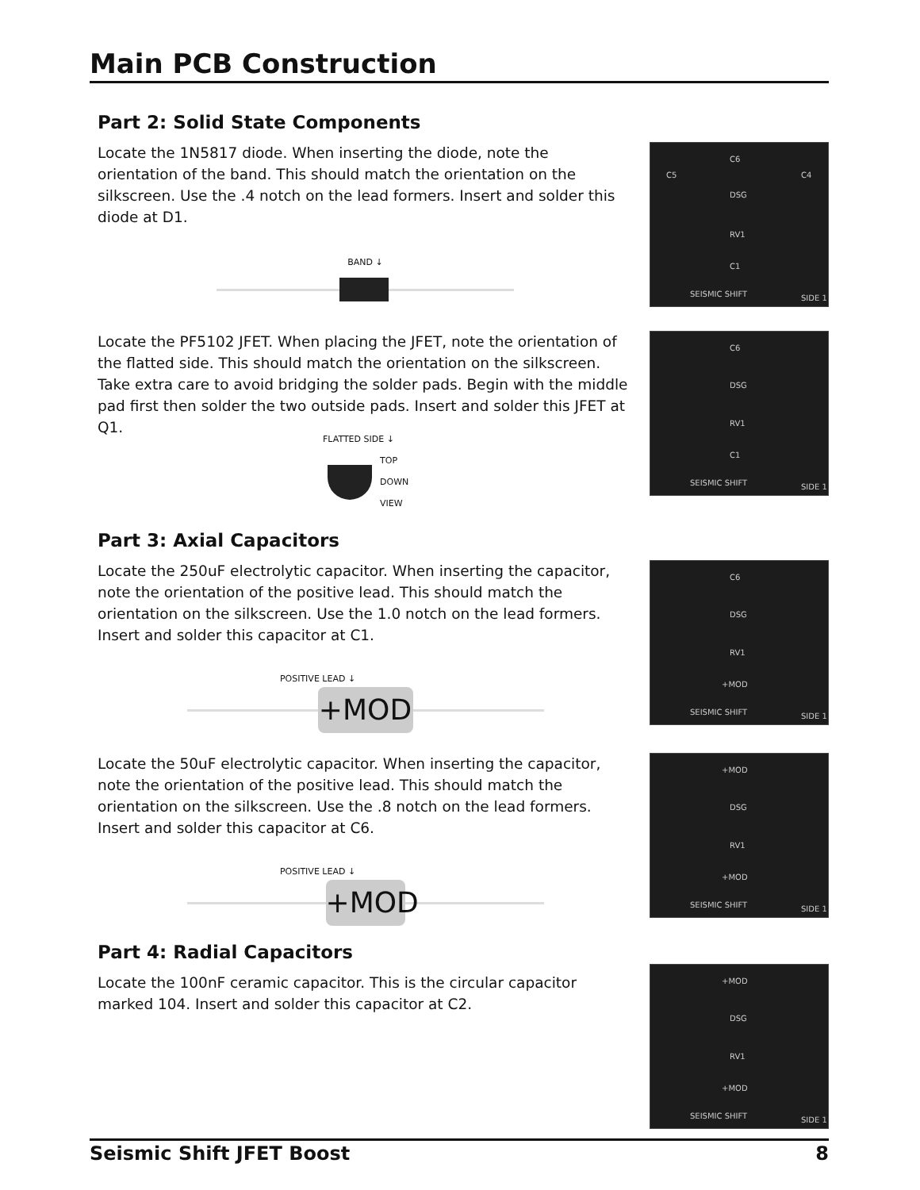Main PCB Construction
Part 2: Solid State Components
Locate the 1N5817 diode. When inserting the diode, note the orientation of the band. This should match the orientation on the silkscreen. Use the .4 notch on the lead formers. Insert and solder this diode at D1.
BAND ↓
C6
C5 C4
DSG
RV1
C1
SEISMIC SHIFT SIDE 1
Locate the PF5102 JFET. When placing the JFET, note the orientation of the flatted side. This should match the orientation on the silkscreen. Take extra care to avoid bridging the solder pads. Begin with the middle pad first then solder the two outside pads. Insert and solder this JFET at Q1.
FLATTED SIDE ↓
TOP
DOWN
VIEW
C6
DSG
RV1
C1
SEISMIC SHIFT SIDE 1
Part 3: Axial Capacitors
Locate the 250uF electrolytic capacitor. When inserting the capacitor, note the orientation of the positive lead. This should match the orientation on the silkscreen. Use the 1.0 notch on the lead formers. Insert and solder this capacitor at C1.
POSITIVE LEAD ↓
+MOD
C6
DSG
RV1
+MOD
SEISMIC SHIFT SIDE 1
Locate the 50uF electrolytic capacitor. When inserting the capacitor, note the orientation of the positive lead. This should match the orientation on the silkscreen. Use the .8 notch on the lead formers. Insert and solder this capacitor at C6.
POSITIVE LEAD ↓
+MOD
+MOD
DSG
RV1
+MOD
SEISMIC SHIFT SIDE 1
Part 4: Radial Capacitors
Locate the 100nF ceramic capacitor. This is the circular capacitor marked 104. Insert and solder this capacitor at C2.
+MOD
DSG
RV1
+MOD
SEISMIC SHIFT SIDE 1
Seismic Shift JFET Boost 8